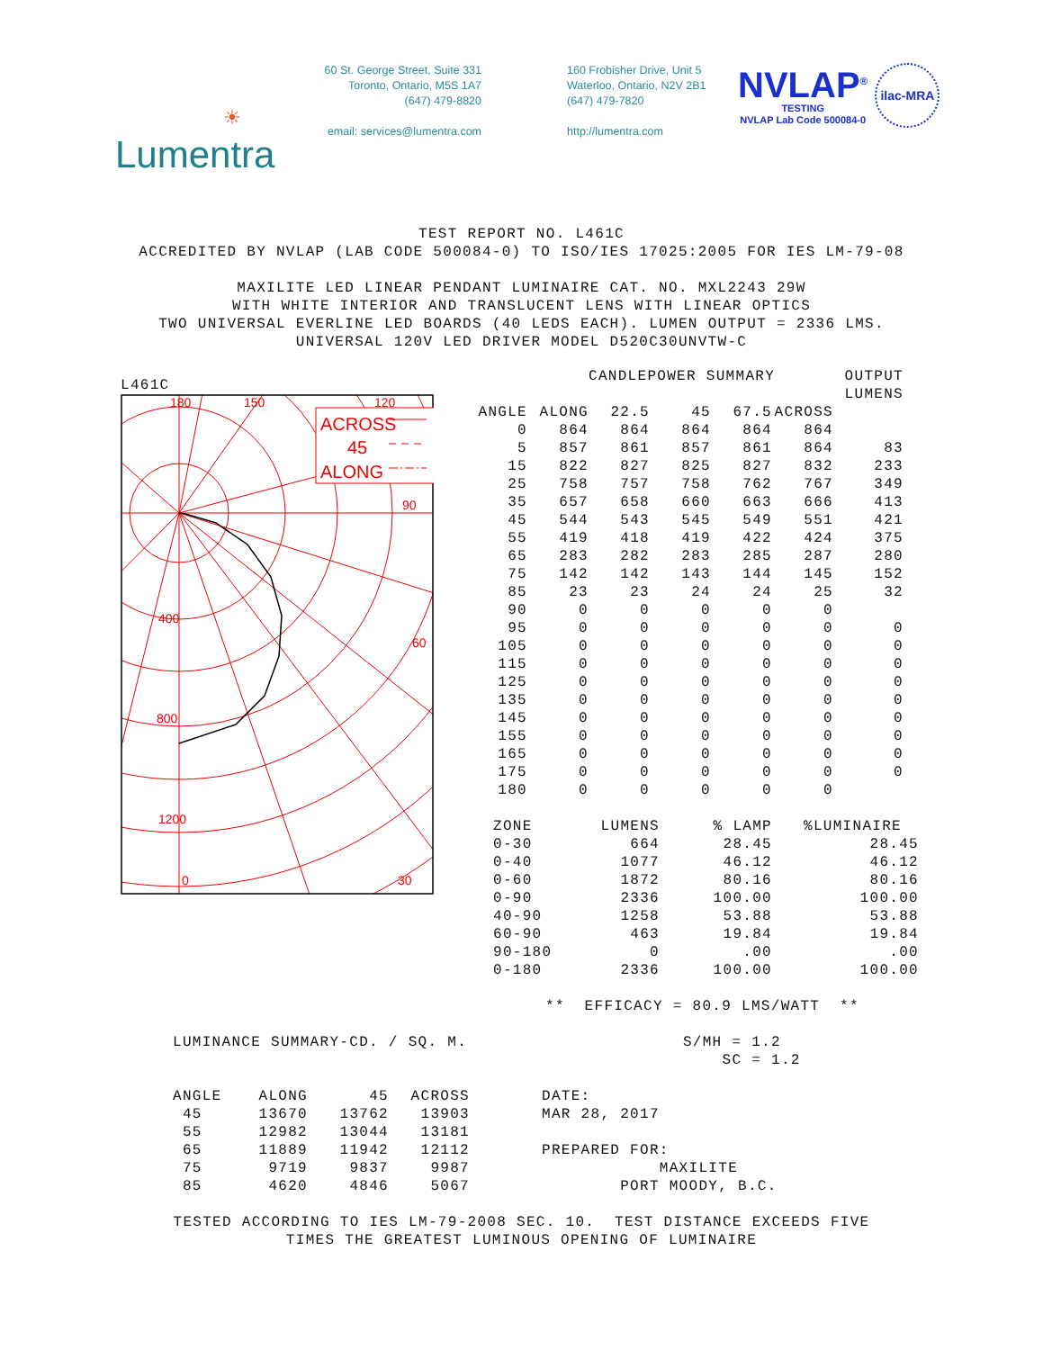☀
Lumentra
60 St. George Street, Suite 331
Toronto, Ontario, M5S 1A7
(647) 479-8820
email: services@lumentra.com
160 Frobisher Drive, Unit 5
Waterloo, Ontario, N2V 2B1
(647) 479-7820
http://lumentra.com
NVLAP<sup>®</sup>
TESTING
NVLAP Lab Code 500084-0
ilac-MRA
TEST REPORT NO. L461C ACCREDITED BY NVLAP (LAB CODE 500084-0) TO ISO/IES 17025:2005 FOR IES LM-79-08 MAXILITE LED LINEAR PENDANT LUMINAIRE CAT. NO. MXL2243 29W WITH WHITE INTERIOR AND TRANSLUCENT LENS WITH LINEAR OPTICS TWO UNIVERSAL EVERLINE LED BOARDS (40 LEDS EACH). LUMEN OUTPUT = 2336 LMS. UNIVERSAL 120V LED DRIVER MODEL D520C30UNVTW-C
L461C
ACROSS
45
ALONG
180
150
120
90
60
30
400
800
1200
0
| CANDLEPOWER SUMMARY | | | | | | OUTPUT |
| --- | --- | --- | --- | --- | --- | --- |
| | | | | | | LUMENS |
| ANGLE | ALONG | 22.5 | 45 | 67.5 | ACROSS | |
| 0 | 864 | 864 | 864 | 864 | 864 | |
| 5 | 857 | 861 | 857 | 861 | 864 | 83 |
| 15 | 822 | 827 | 825 | 827 | 832 | 233 |
| 25 | 758 | 757 | 758 | 762 | 767 | 349 |
| 35 | 657 | 658 | 660 | 663 | 666 | 413 |
| 45 | 544 | 543 | 545 | 549 | 551 | 421 |
| 55 | 419 | 418 | 419 | 422 | 424 | 375 |
| 65 | 283 | 282 | 283 | 285 | 287 | 280 |
| 75 | 142 | 142 | 143 | 144 | 145 | 152 |
| 85 | 23 | 23 | 24 | 24 | 25 | 32 |
| 90 | 0 | 0 | 0 | 0 | 0 | |
| 95 | 0 | 0 | 0 | 0 | 0 | 0 |
| 105 | 0 | 0 | 0 | 0 | 0 | 0 |
| 115 | 0 | 0 | 0 | 0 | 0 | 0 |
| 125 | 0 | 0 | 0 | 0 | 0 | 0 |
| 135 | 0 | 0 | 0 | 0 | 0 | 0 |
| 145 | 0 | 0 | 0 | 0 | 0 | 0 |
| 155 | 0 | 0 | 0 | 0 | 0 | 0 |
| 165 | 0 | 0 | 0 | 0 | 0 | 0 |
| 175 | 0 | 0 | 0 | 0 | 0 | 0 |
| 180 | 0 | 0 | 0 | 0 | 0 | |
| ZONE | LUMENS | % LAMP | %LUMINAIRE |
| --- | --- | --- | --- |
| 0-30 | 664 | 28.45 | 28.45 |
| 0-40 | 1077 | 46.12 | 46.12 |
| 0-60 | 1872 | 80.16 | 80.16 |
| 0-90 | 2336 | 100.00 | 100.00 |
| 40-90 | 1258 | 53.88 | 53.88 |
| 60-90 | 463 | 19.84 | 19.84 |
| 90-180 | 0 | .00 | .00 |
| 0-180 | 2336 | 100.00 | 100.00 |
** EFFICACY = 80.9 LMS/WATT **
LUMINANCE SUMMARY-CD. / SQ. M. S/MH = 1.2 SC = 1.2
| ANGLE | ALONG | 45 | ACROSS |
| --- | --- | --- | --- |
| 45 | 13670 | 13762 | 13903 |
| 55 | 12982 | 13044 | 13181 |
| 65 | 11889 | 11942 | 12112 |
| 75 | 9719 | 9837 | 9987 |
| 85 | 4620 | 4846 | 5067 |
DATE: MAR 28, 2017 PREPARED FOR: MAXILITE PORT MOODY, B.C.
TESTED ACCORDING TO IES LM-79-2008 SEC. 10. TEST DISTANCE EXCEEDS FIVE TIMES THE GREATEST LUMINOUS OPENING OF LUMINAIRE